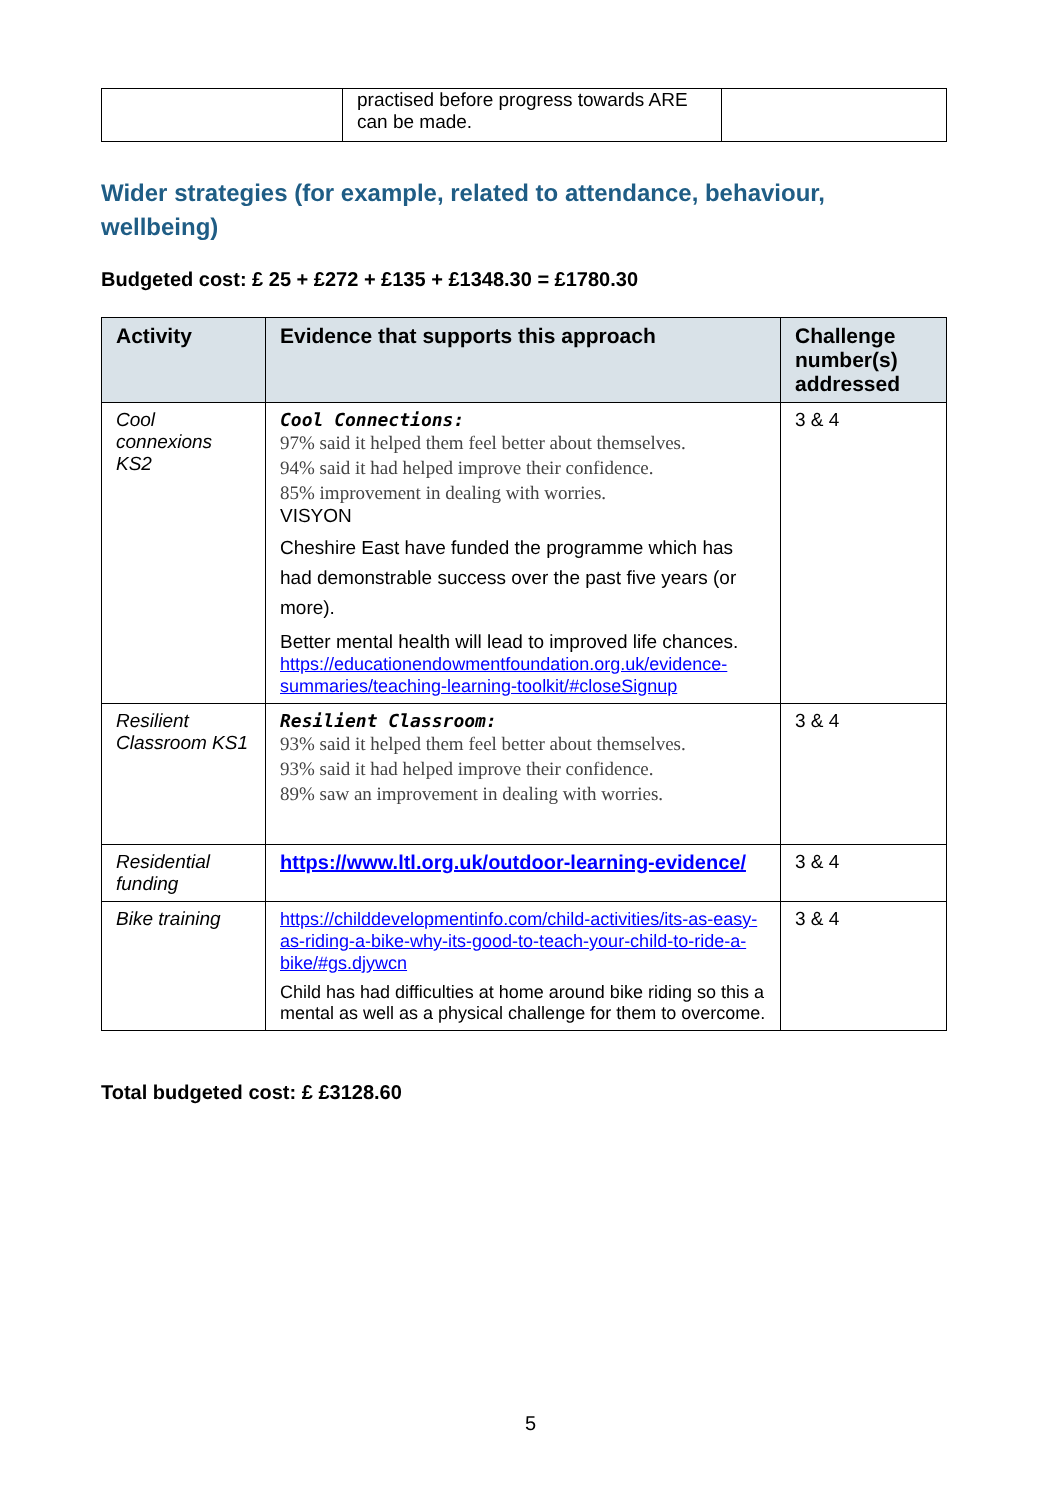| | practised before progress towards ARE can be made. | |
Wider strategies (for example, related to attendance, behaviour, wellbeing)
Budgeted cost: £ 25 + £272 + £135 + £1348.30 = £1780.30
| Activity | Evidence that supports this approach | Challenge number(s) addressed |
| --- | --- | --- |
| Cool connexions KS2 | Cool Connections: 97% said it helped them feel better about themselves. 94% said it had helped improve their confidence. 85% improvement in dealing with worries. VISYON Cheshire East have funded the programme which has had demonstrable success over the past five years (or more). Better mental health will lead to improved life chances. https://educationendowmentfoundation.org.uk/evidence-summaries/teaching-learning-toolkit/#closeSignup | 3 & 4 |
| Resilient Classroom KS1 | Resilient Classroom: 93% said it helped them feel better about themselves. 93% said it had helped improve their confidence. 89% saw an improvement in dealing with worries. | 3 & 4 |
| Residential funding | https://www.ltl.org.uk/outdoor-learning-evidence/ | 3 & 4 |
| Bike training | https://childdevelopmentinfo.com/child-activities/its-as-easy-as-riding-a-bike-why-its-good-to-teach-your-child-to-ride-a-bike/#gs.djywcn Child has had difficulties at home around bike riding so this a mental as well as a physical challenge for them to overcome. | 3 & 4 |
Total budgeted cost: £ £3128.60
5